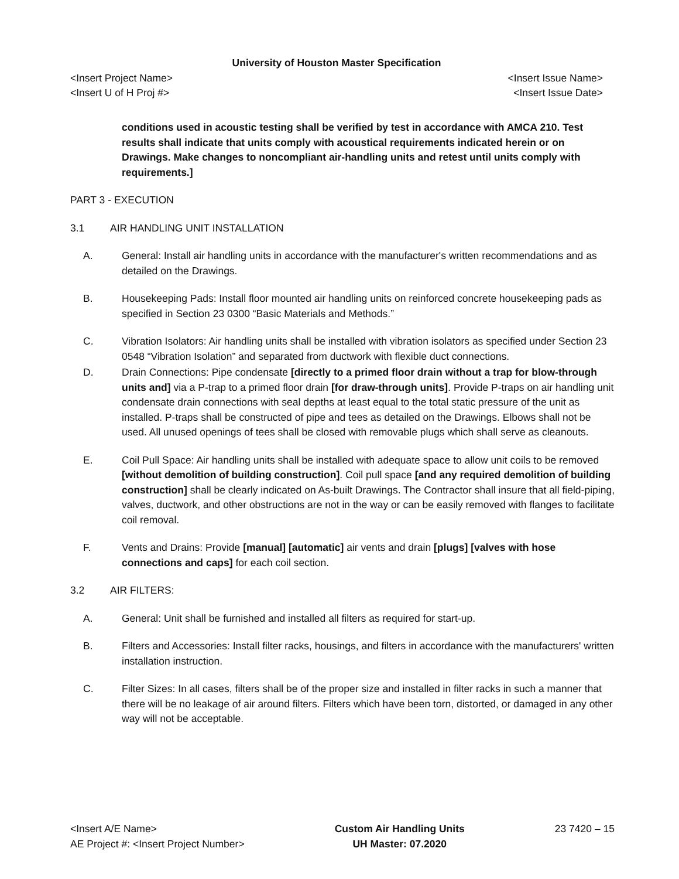University of Houston Master Specification
<Insert Project Name> <Insert Issue Name>
<Insert U of H Proj #> <Insert Issue Date>
conditions used in acoustic testing shall be verified by test in accordance with AMCA 210. Test results shall indicate that units comply with acoustical requirements indicated herein or on Drawings. Make changes to noncompliant air-handling units and retest until units comply with requirements.]
PART 3 - EXECUTION
3.1 AIR HANDLING UNIT INSTALLATION
A. General: Install air handling units in accordance with the manufacturer's written recommendations and as detailed on the Drawings.
B. Housekeeping Pads: Install floor mounted air handling units on reinforced concrete housekeeping pads as specified in Section 23 0300 “Basic Materials and Methods.”
C. Vibration Isolators: Air handling units shall be installed with vibration isolators as specified under Section 23 0548 “Vibration Isolation” and separated from ductwork with flexible duct connections.
D. Drain Connections: Pipe condensate [directly to a primed floor drain without a trap for blow-through units and] via a P-trap to a primed floor drain [for draw-through units]. Provide P-traps on air handling unit condensate drain connections with seal depths at least equal to the total static pressure of the unit as installed. P-traps shall be constructed of pipe and tees as detailed on the Drawings. Elbows shall not be used. All unused openings of tees shall be closed with removable plugs which shall serve as cleanouts.
E. Coil Pull Space: Air handling units shall be installed with adequate space to allow unit coils to be removed [without demolition of building construction]. Coil pull space [and any required demolition of building construction] shall be clearly indicated on As-built Drawings. The Contractor shall insure that all field-piping, valves, ductwork, and other obstructions are not in the way or can be easily removed with flanges to facilitate coil removal.
F. Vents and Drains: Provide [manual] [automatic] air vents and drain [plugs] [valves with hose connections and caps] for each coil section.
3.2 AIR FILTERS:
A. General: Unit shall be furnished and installed all filters as required for start-up.
B. Filters and Accessories: Install filter racks, housings, and filters in accordance with the manufacturers' written installation instruction.
C. Filter Sizes: In all cases, filters shall be of the proper size and installed in filter racks in such a manner that there will be no leakage of air around filters. Filters which have been torn, distorted, or damaged in any other way will not be acceptable.
<Insert A/E Name>
AE Project #: <Insert Project Number>
Custom Air Handling Units
UH Master: 07.2020
23 7420 – 15